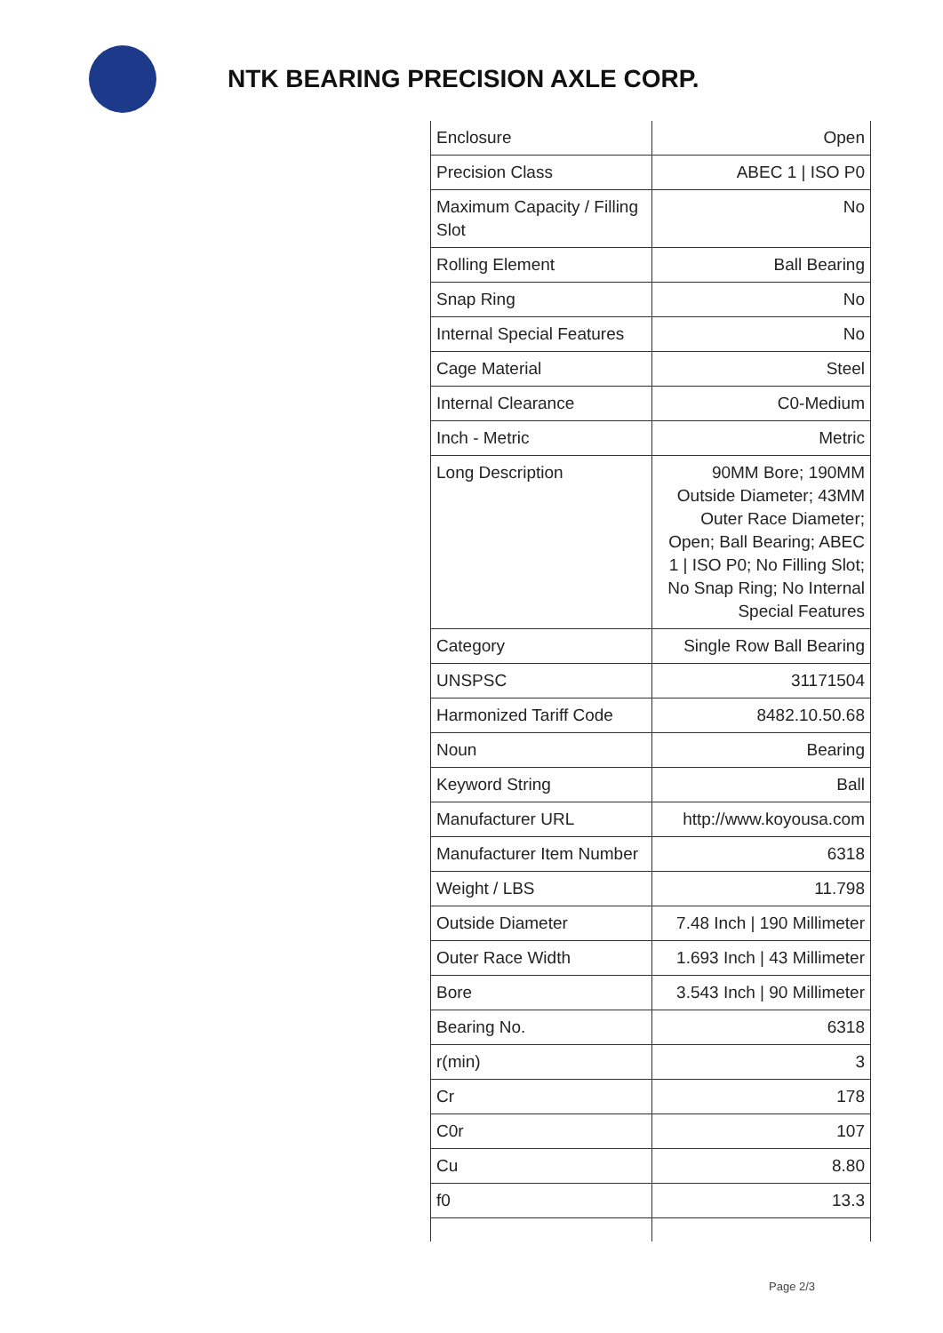NTK BEARING PRECISION AXLE CORP.
| Enclosure | Open |
| Precision Class | ABEC 1 / ISO P0 |
| Maximum Capacity / Filling Slot | No |
| Rolling Element | Ball Bearing |
| Snap Ring | No |
| Internal Special Features | No |
| Cage Material | Steel |
| Internal Clearance | C0-Medium |
| Inch - Metric | Metric |
| Long Description | 90MM Bore; 190MM Outside Diameter; 43MM Outer Race Diameter; Open; Ball Bearing; ABEC 1 / ISO P0; No Filling Slot; No Snap Ring; No Internal Special Features |
| Category | Single Row Ball Bearing |
| UNSPSC | 31171504 |
| Harmonized Tariff Code | 8482.10.50.68 |
| Noun | Bearing |
| Keyword String | Ball |
| Manufacturer URL | http://www.koyousa.com |
| Manufacturer Item Number | 6318 |
| Weight / LBS | 11.798 |
| Outside Diameter | 7.48 Inch / 190 Millimeter |
| Outer Race Width | 1.693 Inch / 43 Millimeter |
| Bore | 3.543 Inch / 90 Millimeter |
| Bearing No. | 6318 |
| r(min) | 3 |
| Cr | 178 |
| C0r | 107 |
| Cu | 8.80 |
| f0 | 13.3 |
Page 2/3